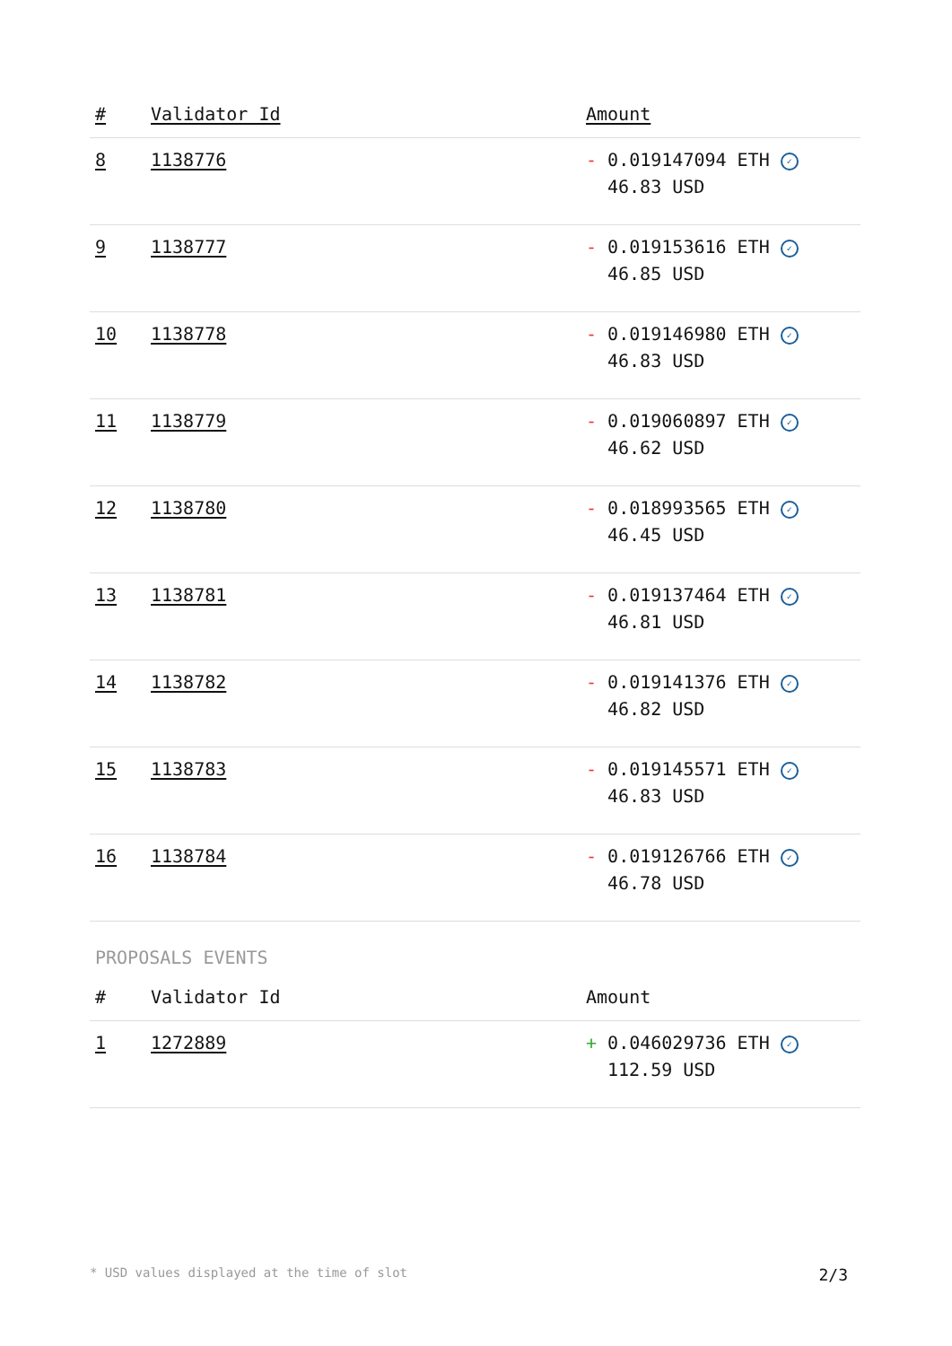| # | Validator Id | Amount |
| --- | --- | --- |
| 8 | 1138776 | - 0.019147094 ETH ✓ 46.83 USD |
| 9 | 1138777 | - 0.019153616 ETH ✓ 46.85 USD |
| 10 | 1138778 | - 0.019146980 ETH ✓ 46.83 USD |
| 11 | 1138779 | - 0.019060897 ETH ✓ 46.62 USD |
| 12 | 1138780 | - 0.018993565 ETH ✓ 46.45 USD |
| 13 | 1138781 | - 0.019137464 ETH ✓ 46.81 USD |
| 14 | 1138782 | - 0.019141376 ETH ✓ 46.82 USD |
| 15 | 1138783 | - 0.019145571 ETH ✓ 46.83 USD |
| 16 | 1138784 | - 0.019126766 ETH ✓ 46.78 USD |
PROPOSALS EVENTS
| # | Validator Id | Amount |
| --- | --- | --- |
| 1 | 1272889 | + 0.046029736 ETH ✓ 112.59 USD |
* USD values displayed at the time of slot 2/3